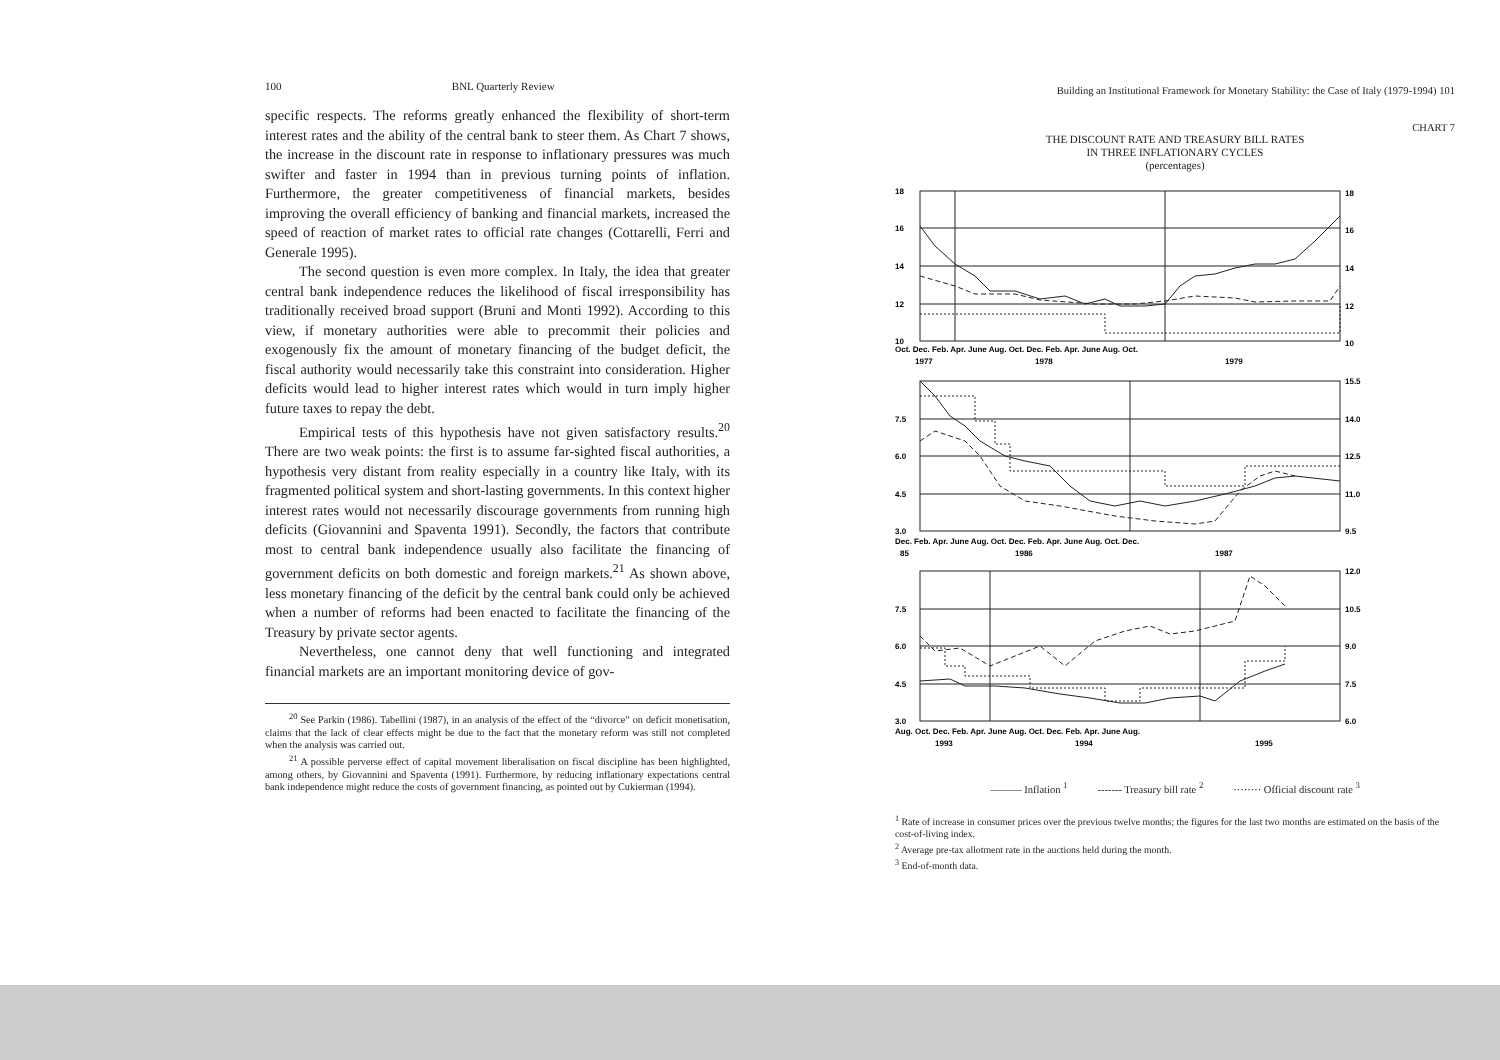100 BNL Quarterly Review
specific respects. The reforms greatly enhanced the flexibility of short-term interest rates and the ability of the central bank to steer them. As Chart 7 shows, the increase in the discount rate in response to inflationary pressures was much swifter and faster in 1994 than in previous turning points of inflation. Furthermore, the greater competitiveness of financial markets, besides improving the overall efficiency of banking and financial markets, increased the speed of reaction of market rates to official rate changes (Cottarelli, Ferri and Generale 1995).
The second question is even more complex. In Italy, the idea that greater central bank independence reduces the likelihood of fiscal irresponsibility has traditionally received broad support (Bruni and Monti 1992). According to this view, if monetary authorities were able to precommit their policies and exogenously fix the amount of monetary financing of the budget deficit, the fiscal authority would necessarily take this constraint into consideration. Higher deficits would lead to higher interest rates which would in turn imply higher future taxes to repay the debt.
Empirical tests of this hypothesis have not given satisfactory results.<sup>20</sup> There are two weak points: the first is to assume far-sighted fiscal authorities, a hypothesis very distant from reality especially in a country like Italy, with its fragmented political system and short-lasting governments. In this context higher interest rates would not necessarily discourage governments from running high deficits (Giovannini and Spaventa 1991). Secondly, the factors that contribute most to central bank independence usually also facilitate the financing of government deficits on both domestic and foreign markets.<sup>21</sup> As shown above, less monetary financing of the deficit by the central bank could only be achieved when a number of reforms had been enacted to facilitate the financing of the Treasury by private sector agents.
Nevertheless, one cannot deny that well functioning and integrated financial markets are an important monitoring device of gov-
<sup>20</sup> See Parkin (1986). Tabellini (1987), in an analysis of the effect of the “divorce” on deficit monetisation, claims that the lack of clear effects might be due to the fact that the monetary reform was still not completed when the analysis was carried out.
<sup>21</sup> A possible perverse effect of capital movement liberalisation on fiscal discipline has been highlighted, among others, by Giovannini and Spaventa (1991). Furthermore, by reducing inflationary expectations central bank independence might reduce the costs of government financing, as pointed out by Cukierman (1994).
Building an Institutional Framework for Monetary Stability: the Case of Italy (1979-1994) 101
CHART 7
THE DISCOUNT RATE AND TREASURY BILL RATES
IN THREE INFLATIONARY CYCLES
(percentages)
18
18
16
16
14
14
12
12
10
10
Oct. Dec. Feb. Apr. June Aug. Oct. Dec. Feb. Apr. June Aug. Oct.
1977
1978
1979
15.5
7.5
14.0
6.0
12.5
4.5
11.0
3.0
9.5
Dec. Feb. Apr. June Aug. Oct. Dec. Feb. Apr. June Aug. Oct. Dec.
85
1986
1987
12.0
7.5
10.5
6.0
9.0
4.5
7.5
3.0
6.0
Aug. Oct. Dec. Feb. Apr. June Aug. Oct. Dec. Feb. Apr. June Aug.
1993
1994
1995
——— Inflation <sup>1</sup> ------- Treasury bill rate <sup>2</sup> ········ Official discount rate <sup>3</sup>
<sup>1</sup> Rate of increase in consumer prices over the previous twelve months; the figures for the last two months are estimated on the basis of the cost-of-living index.
<sup>2</sup> Average pre-tax allotment rate in the auctions held during the month.
<sup>3</sup> End-of-month data.